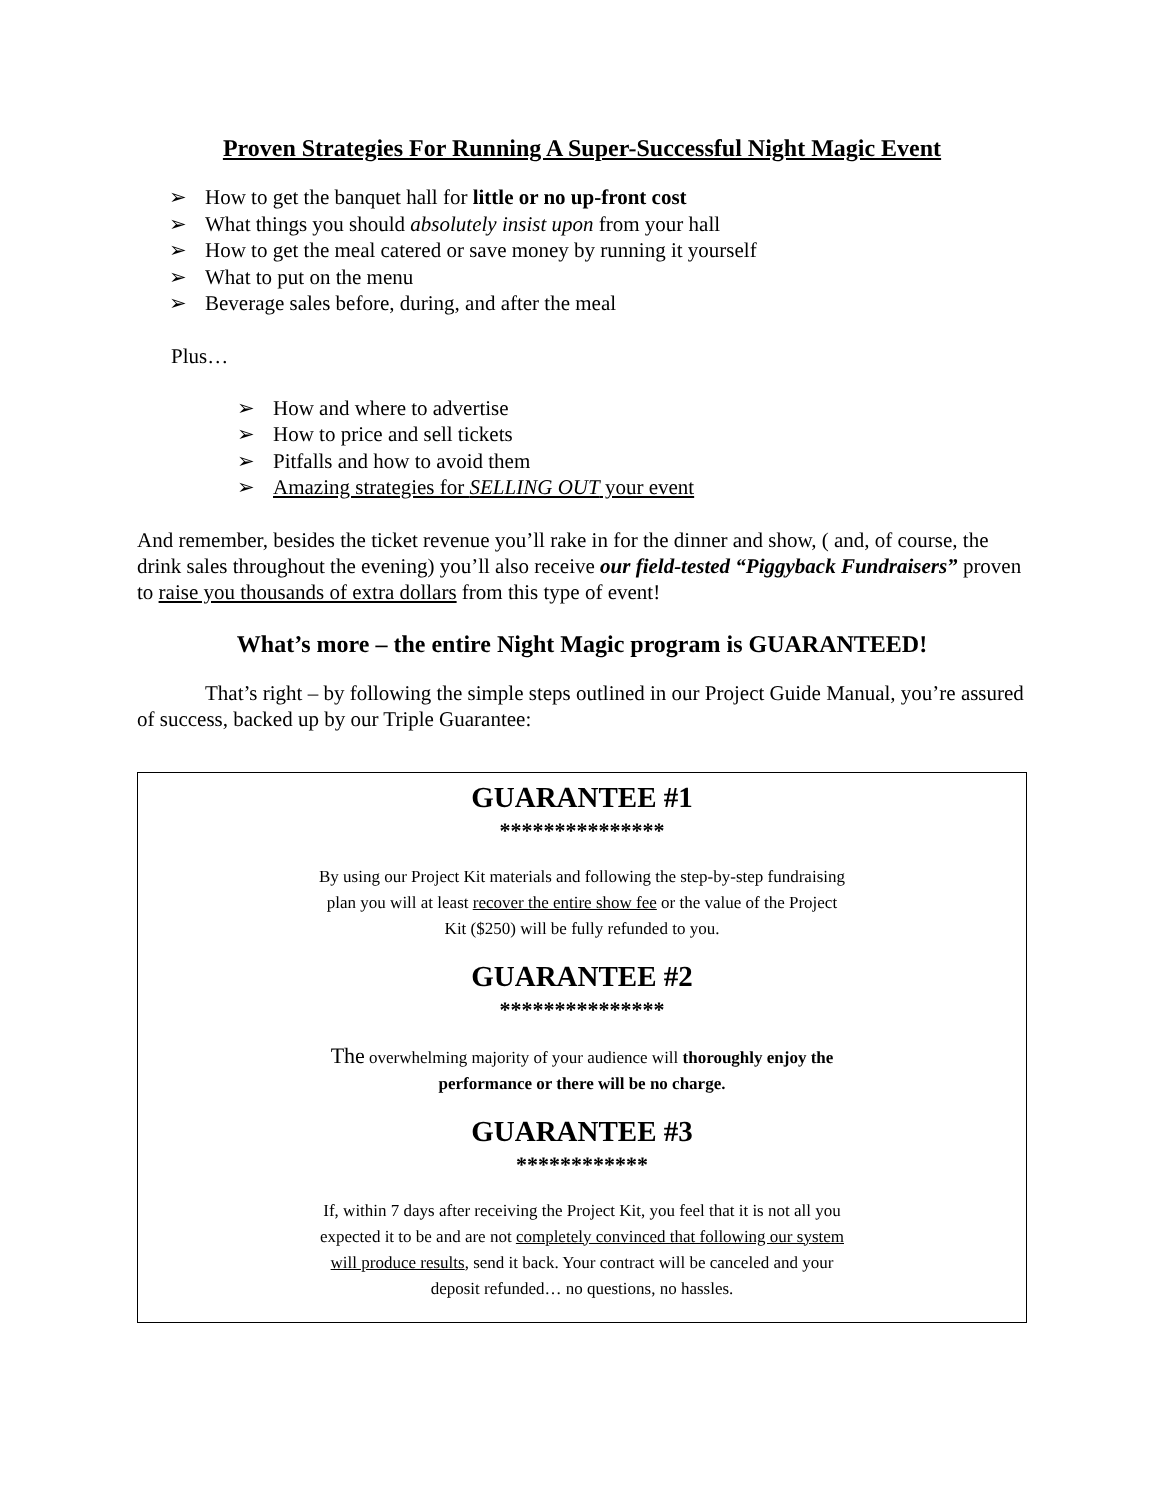Proven Strategies For Running A Super-Successful Night Magic Event
➢ How to get the banquet hall for little or no up-front cost
➢ What things you should absolutely insist upon from your hall
➢ How to get the meal catered or save money by running it yourself
➢ What to put on the menu
➢ Beverage sales before, during, and after the meal
Plus…
➢ How and where to advertise
➢ How to price and sell tickets
➢ Pitfalls and how to avoid them
➢ Amazing strategies for SELLING OUT your event
And remember, besides the ticket revenue you’ll rake in for the dinner and show, ( and, of course, the drink sales throughout the evening) you’ll also receive our field-tested “Piggyback Fundraisers” proven to raise you thousands of extra dollars from this type of event!
What’s more – the entire Night Magic program is GUARANTEED!
That’s right – by following the simple steps outlined in our Project Guide Manual, you’re assured of success, backed up by our Triple Guarantee:
GUARANTEE #1
***************
By using our Project Kit materials and following the step-by-step fundraising plan you will at least recover the entire show fee or the value of the Project Kit ($250) will be fully refunded to you.
GUARANTEE #2
***************
The overwhelming majority of your audience will thoroughly enjoy the performance or there will be no charge.
GUARANTEE #3
************
If, within 7 days after receiving the Project Kit, you feel that it is not all you expected it to be and are not completely convinced that following our system will produce results, send it back. Your contract will be canceled and your deposit refunded… no questions, no hassles.